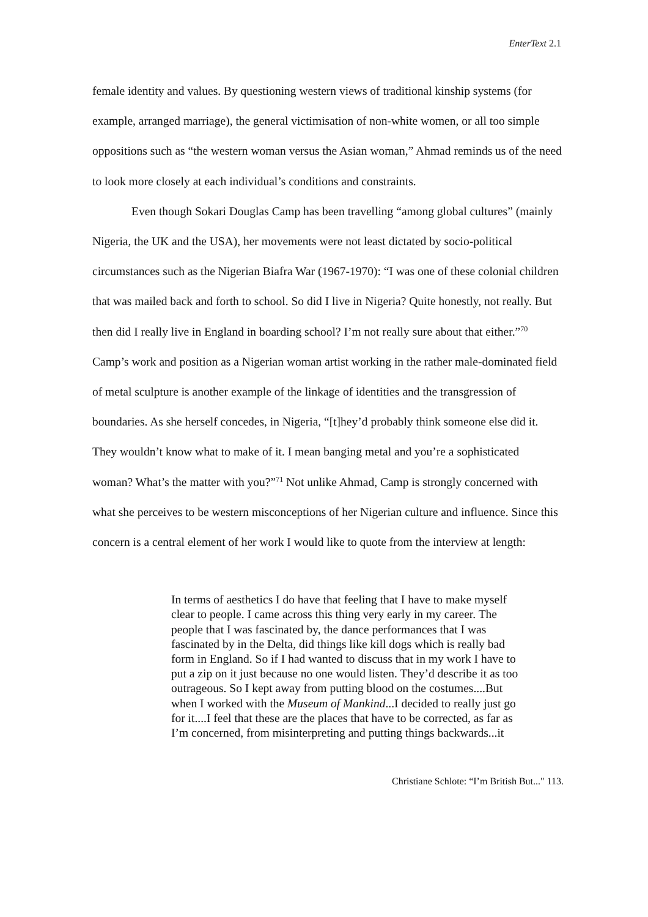EnterText 2.1
female identity and values. By questioning western views of traditional kinship systems (for example, arranged marriage), the general victimisation of non-white women, or all too simple oppositions such as “the western woman versus the Asian woman,” Ahmad reminds us of the need to look more closely at each individual’s conditions and constraints.
Even though Sokari Douglas Camp has been travelling “among global cultures” (mainly Nigeria, the UK and the USA), her movements were not least dictated by socio-political circumstances such as the Nigerian Biafra War (1967-1970): “I was one of these colonial children that was mailed back and forth to school. So did I live in Nigeria? Quite honestly, not really. But then did I really live in England in boarding school? I’m not really sure about that either.”<sup>70</sup> Camp’s work and position as a Nigerian woman artist working in the rather male-dominated field of metal sculpture is another example of the linkage of identities and the transgression of boundaries. As she herself concedes, in Nigeria, “[t]hey’d probably think someone else did it. They wouldn’t know what to make of it. I mean banging metal and you’re a sophisticated woman? What’s the matter with you?”<sup>71</sup> Not unlike Ahmad, Camp is strongly concerned with what she perceives to be western misconceptions of her Nigerian culture and influence. Since this concern is a central element of her work I would like to quote from the interview at length:
In terms of aesthetics I do have that feeling that I have to make myself clear to people. I came across this thing very early in my career. The people that I was fascinated by, the dance performances that I was fascinated by in the Delta, did things like kill dogs which is really bad form in England. So if I had wanted to discuss that in my work I have to put a zip on it just because no one would listen. They’d describe it as too outrageous. So I kept away from putting blood on the costumes....But when I worked with the Museum of Mankind...I decided to really just go for it....I feel that these are the places that have to be corrected, as far as I’m concerned, from misinterpreting and putting things backwards...it
Christiane Schlote: “I’m British But..." 113.